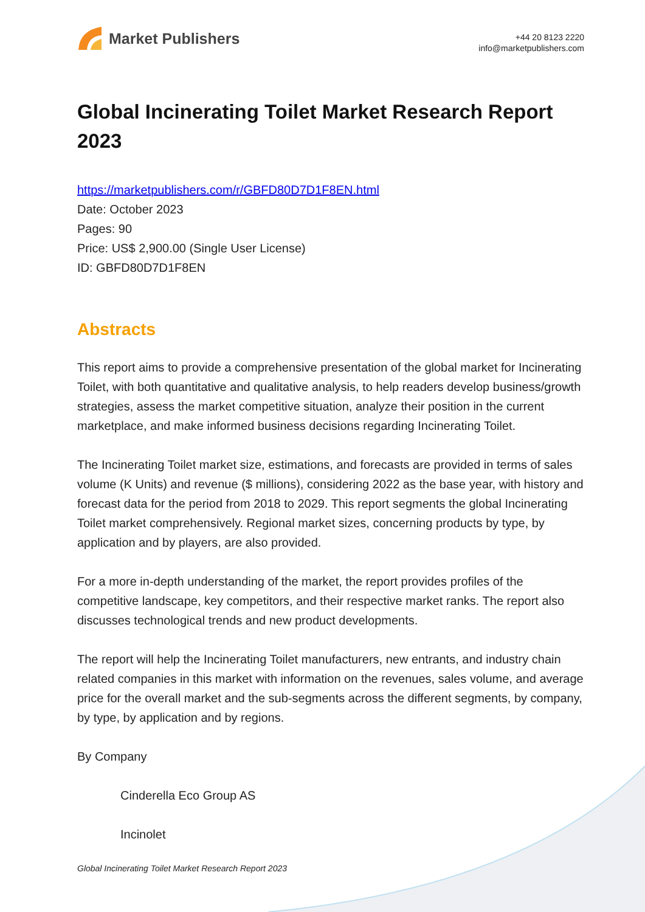Market Publishers
+44 20 8123 2220
info@marketpublishers.com
Global Incinerating Toilet Market Research Report 2023
https://marketpublishers.com/r/GBFD80D7D1F8EN.html
Date: October 2023
Pages: 90
Price: US$ 2,900.00 (Single User License)
ID: GBFD80D7D1F8EN
Abstracts
This report aims to provide a comprehensive presentation of the global market for Incinerating Toilet, with both quantitative and qualitative analysis, to help readers develop business/growth strategies, assess the market competitive situation, analyze their position in the current marketplace, and make informed business decisions regarding Incinerating Toilet.
The Incinerating Toilet market size, estimations, and forecasts are provided in terms of sales volume (K Units) and revenue ($ millions), considering 2022 as the base year, with history and forecast data for the period from 2018 to 2029. This report segments the global Incinerating Toilet market comprehensively. Regional market sizes, concerning products by type, by application and by players, are also provided.
For a more in-depth understanding of the market, the report provides profiles of the competitive landscape, key competitors, and their respective market ranks. The report also discusses technological trends and new product developments.
The report will help the Incinerating Toilet manufacturers, new entrants, and industry chain related companies in this market with information on the revenues, sales volume, and average price for the overall market and the sub-segments across the different segments, by company, by type, by application and by regions.
By Company
Cinderella Eco Group AS
Incinolet
Global Incinerating Toilet Market Research Report 2023